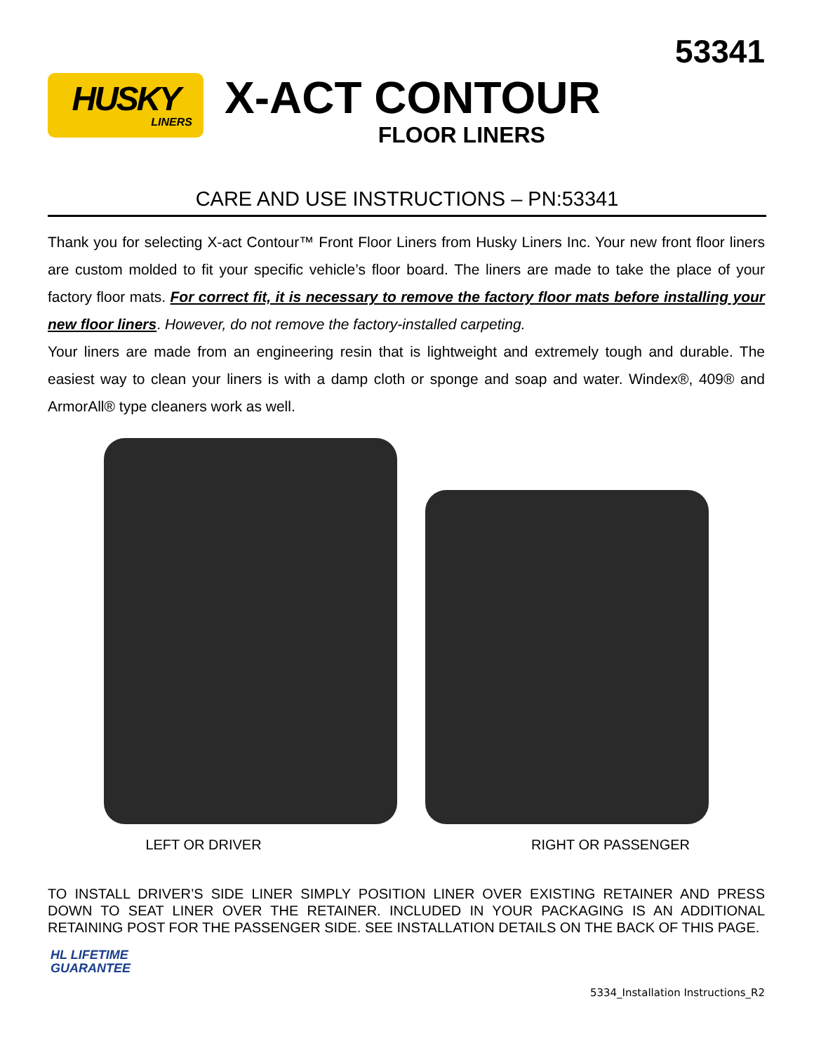53341
HUSKY
LINERS
X-ACT CONTOUR
FLOOR LINERS
CARE AND USE INSTRUCTIONS – PN:53341
Thank you for selecting X-act Contour™ Front Floor Liners from Husky Liners Inc. Your new front floor liners are custom molded to fit your specific vehicle’s floor board. The liners are made to take the place of your factory floor mats. For correct fit, it is necessary to remove the factory floor mats before installing your new floor liners. However, do not remove the factory-installed carpeting.
Your liners are made from an engineering resin that is lightweight and extremely tough and durable. The easiest way to clean your liners is with a damp cloth or sponge and soap and water. Windex®, 409® and ArmorAll® type cleaners work as well.
LEFT OR DRIVER RIGHT OR PASSENGER
TO INSTALL DRIVER’S SIDE LINER SIMPLY POSITION LINER OVER EXISTING RETAINER AND PRESS DOWN TO SEAT LINER OVER THE RETAINER. INCLUDED IN YOUR PACKAGING IS AN ADDITIONAL RETAINING POST FOR THE PASSENGER SIDE. SEE INSTALLATION DETAILS ON THE BACK OF THIS PAGE.
HL LIFETIME
GUARANTEE
5334_Installation Instructions_R2